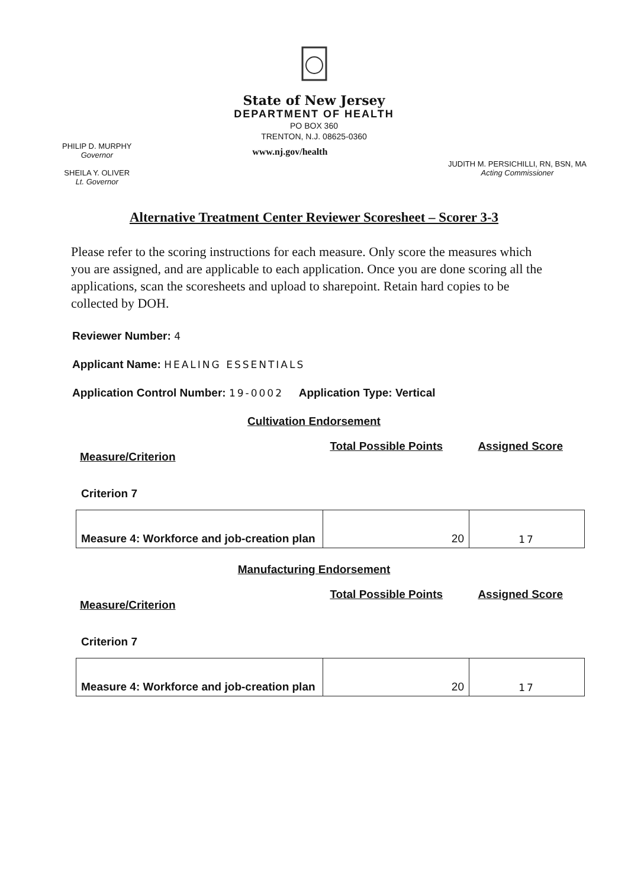State of New Jersey
DEPARTMENT OF HEALTH
PO BOX 360
TRENTON, N.J. 08625-0360
PHILIP D. MURPHY
Governor
SHEILA Y. OLIVER
Lt. Governor
www.nj.gov/health
JUDITH M. PERSICHILLI, RN, BSN, MA
Acting Commissioner
Alternative Treatment Center Reviewer Scoresheet – Scorer 3-3
Please refer to the scoring instructions for each measure. Only score the measures which you are assigned, and are applicable to each application. Once you are done scoring all the applications, scan the scoresheets and upload to sharepoint. Retain hard copies to be collected by DOH.
Reviewer Number: 4
Applicant Name: HEALING ESSENTIALS
Application Control Number: 19-0002 Application Type: Vertical
Cultivation Endorsement
Measure/Criterion Total Possible Points Assigned Score
Criterion 7
| Measure 4: Workforce and job-creation plan | 20 | 17 |
Manufacturing Endorsement
Measure/Criterion Total Possible Points Assigned Score
Criterion 7
| Measure 4: Workforce and job-creation plan | 20 | 17 |